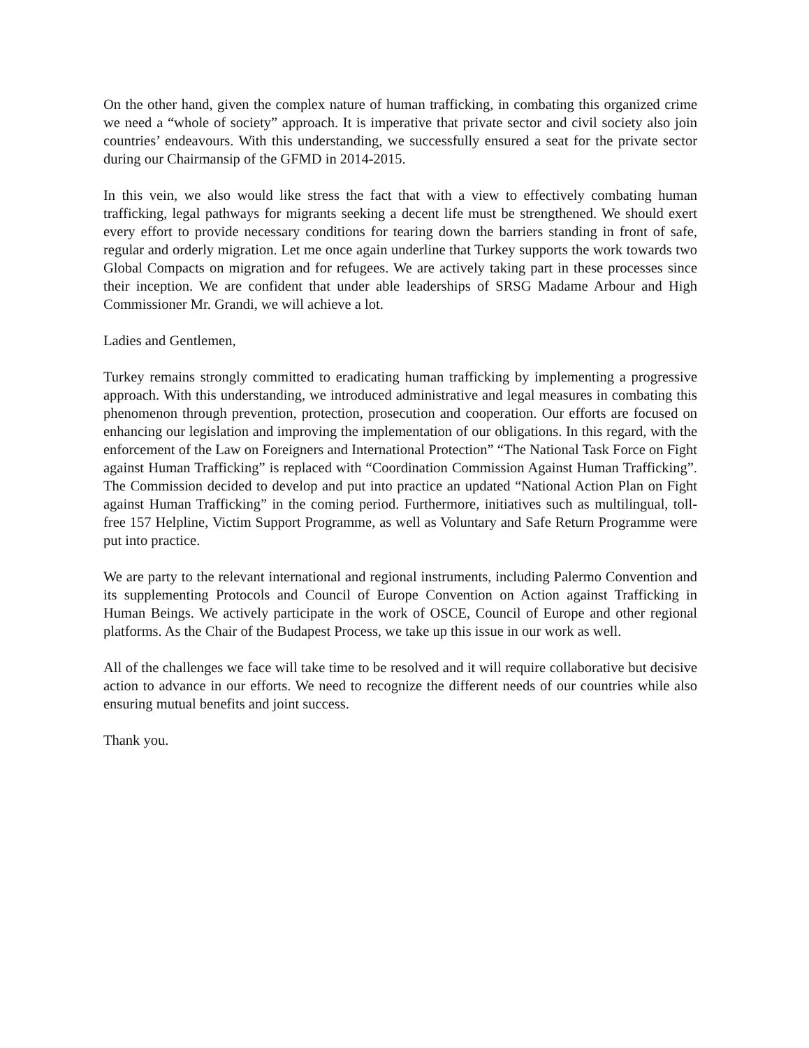On the other hand, given the complex nature of human trafficking, in combating this organized crime we need a “whole of society” approach. It is imperative that private sector and civil society also join countries’ endeavours. With this understanding, we successfully ensured a seat for the private sector during our Chairmansip of the GFMD in 2014-2015.
In this vein, we also would like stress the fact that with a view to effectively combating human trafficking, legal pathways for migrants seeking a decent life must be strengthened. We should exert every effort to provide necessary conditions for tearing down the barriers standing in front of safe, regular and orderly migration. Let me once again underline that Turkey supports the work towards two Global Compacts on migration and for refugees. We are actively taking part in these processes since their inception. We are confident that under able leaderships of SRSG Madame Arbour and High Commissioner Mr. Grandi, we will achieve a lot.
Ladies and Gentlemen,
Turkey remains strongly committed to eradicating human trafficking by implementing a progressive approach. With this understanding, we introduced administrative and legal measures in combating this phenomenon through prevention, protection, prosecution and cooperation. Our efforts are focused on enhancing our legislation and improving the implementation of our obligations. In this regard, with the enforcement of the Law on Foreigners and International Protection” “The National Task Force on Fight against Human Trafficking” is replaced with “Coordination Commission Against Human Trafficking”. The Commission decided to develop and put into practice an updated “National Action Plan on Fight against Human Trafficking” in the coming period. Furthermore, initiatives such as multilingual, toll-free 157 Helpline, Victim Support Programme, as well as Voluntary and Safe Return Programme were put into practice.
We are party to the relevant international and regional instruments, including Palermo Convention and its supplementing Protocols and Council of Europe Convention on Action against Trafficking in Human Beings. We actively participate in the work of OSCE, Council of Europe and other regional platforms. As the Chair of the Budapest Process, we take up this issue in our work as well.
All of the challenges we face will take time to be resolved and it will require collaborative but decisive action to advance in our efforts. We need to recognize the different needs of our countries while also ensuring mutual benefits and joint success.
Thank you.